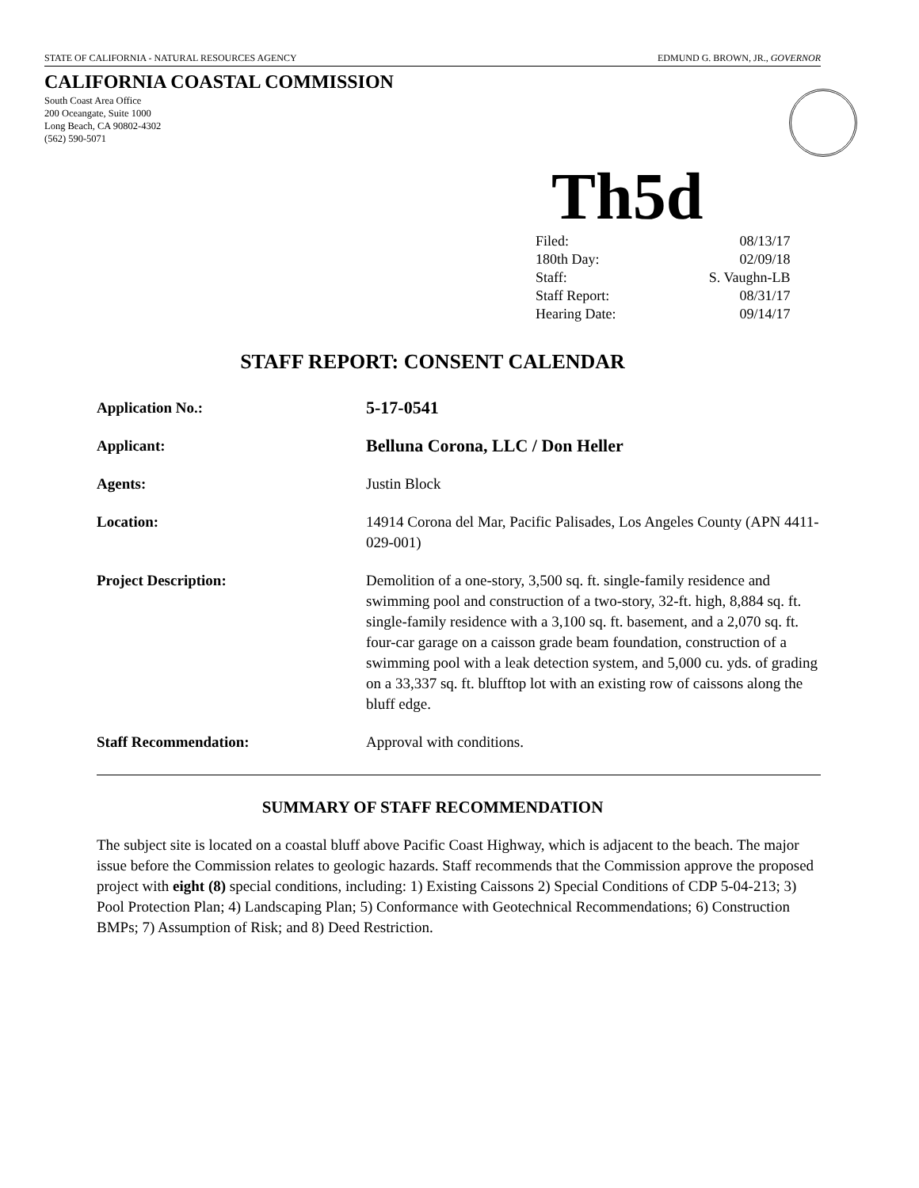STATE OF CALIFORNIA - NATURAL RESOURCES AGENCY EDMUND G. BROWN, JR., GOVERNOR
CALIFORNIA COASTAL COMMISSION
South Coast Area Office
200 Oceangate, Suite 1000
Long Beach, CA 90802-4302
(562) 590-5071
Th5d
| Filed: | 08/13/17 |
| 180th Day: | 02/09/18 |
| Staff: | S. Vaughn-LB |
| Staff Report: | 08/31/17 |
| Hearing Date: | 09/14/17 |
STAFF REPORT: CONSENT CALENDAR
| Application No.: | 5-17-0541 |
| Applicant: | Belluna Corona, LLC / Don Heller |
| Agents: | Justin Block |
| Location: | 14914 Corona del Mar, Pacific Palisades, Los Angeles County (APN 4411-029-001) |
| Project Description: | Demolition of a one-story, 3,500 sq. ft. single-family residence and swimming pool and construction of a two-story, 32-ft. high, 8,884 sq. ft. single-family residence with a 3,100 sq. ft. basement, and a 2,070 sq. ft. four-car garage on a caisson grade beam foundation, construction of a swimming pool with a leak detection system, and 5,000 cu. yds. of grading on a 33,337 sq. ft. blufftop lot with an existing row of caissons along the bluff edge. |
| Staff Recommendation: | Approval with conditions. |
SUMMARY OF STAFF RECOMMENDATION
The subject site is located on a coastal bluff above Pacific Coast Highway, which is adjacent to the beach. The major issue before the Commission relates to geologic hazards. Staff recommends that the Commission approve the proposed project with eight (8) special conditions, including: 1) Existing Caissons 2) Special Conditions of CDP 5-04-213; 3) Pool Protection Plan; 4) Landscaping Plan; 5) Conformance with Geotechnical Recommendations; 6) Construction BMPs; 7) Assumption of Risk; and 8) Deed Restriction.